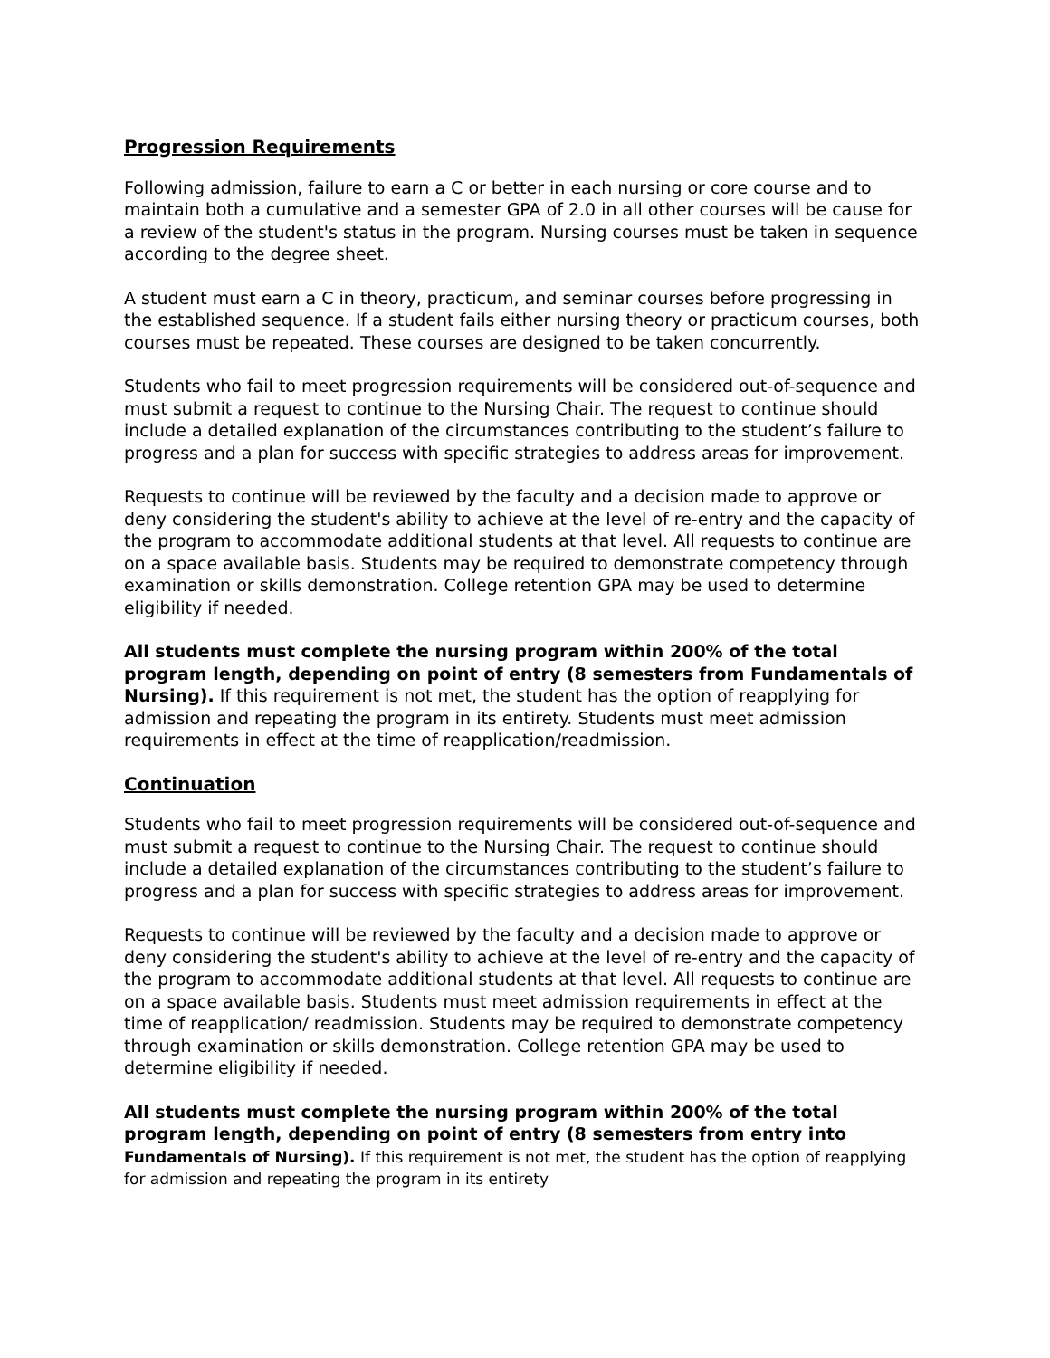Progression Requirements
Following admission, failure to earn a C or better in each nursing or core course and to maintain both a cumulative and a semester GPA of 2.0 in all other courses will be cause for a review of the student's status in the program. Nursing courses must be taken in sequence according to the degree sheet.
A student must earn a C in theory, practicum, and seminar courses before progressing in the established sequence. If a student fails either nursing theory or practicum courses, both courses must be repeated. These courses are designed to be taken concurrently.
Students who fail to meet progression requirements will be considered out-of-sequence and must submit a request to continue to the Nursing Chair. The request to continue should include a detailed explanation of the circumstances contributing to the student’s failure to progress and a plan for success with specific strategies to address areas for improvement.
Requests to continue will be reviewed by the faculty and a decision made to approve or deny considering the student's ability to achieve at the level of re-entry and the capacity of the program to accommodate additional students at that level. All requests to continue are on a space available basis. Students may be required to demonstrate competency through examination or skills demonstration. College retention GPA may be used to determine eligibility if needed.
All students must complete the nursing program within 200% of the total program length, depending on point of entry (8 semesters from Fundamentals of Nursing). If this requirement is not met, the student has the option of reapplying for admission and repeating the program in its entirety. Students must meet admission requirements in effect at the time of reapplication/readmission.
Continuation
Students who fail to meet progression requirements will be considered out-of-sequence and must submit a request to continue to the Nursing Chair. The request to continue should include a detailed explanation of the circumstances contributing to the student’s failure to progress and a plan for success with specific strategies to address areas for improvement.
Requests to continue will be reviewed by the faculty and a decision made to approve or deny considering the student's ability to achieve at the level of re-entry and the capacity of the program to accommodate additional students at that level. All requests to continue are on a space available basis. Students must meet admission requirements in effect at the time of reapplication/ readmission. Students may be required to demonstrate competency through examination or skills demonstration. College retention GPA may be used to determine eligibility if needed.
All students must complete the nursing program within 200% of the total program length, depending on point of entry (8 semesters from entry into Fundamentals of Nursing). If this requirement is not met, the student has the option of reapplying for admission and repeating the program in its entirety